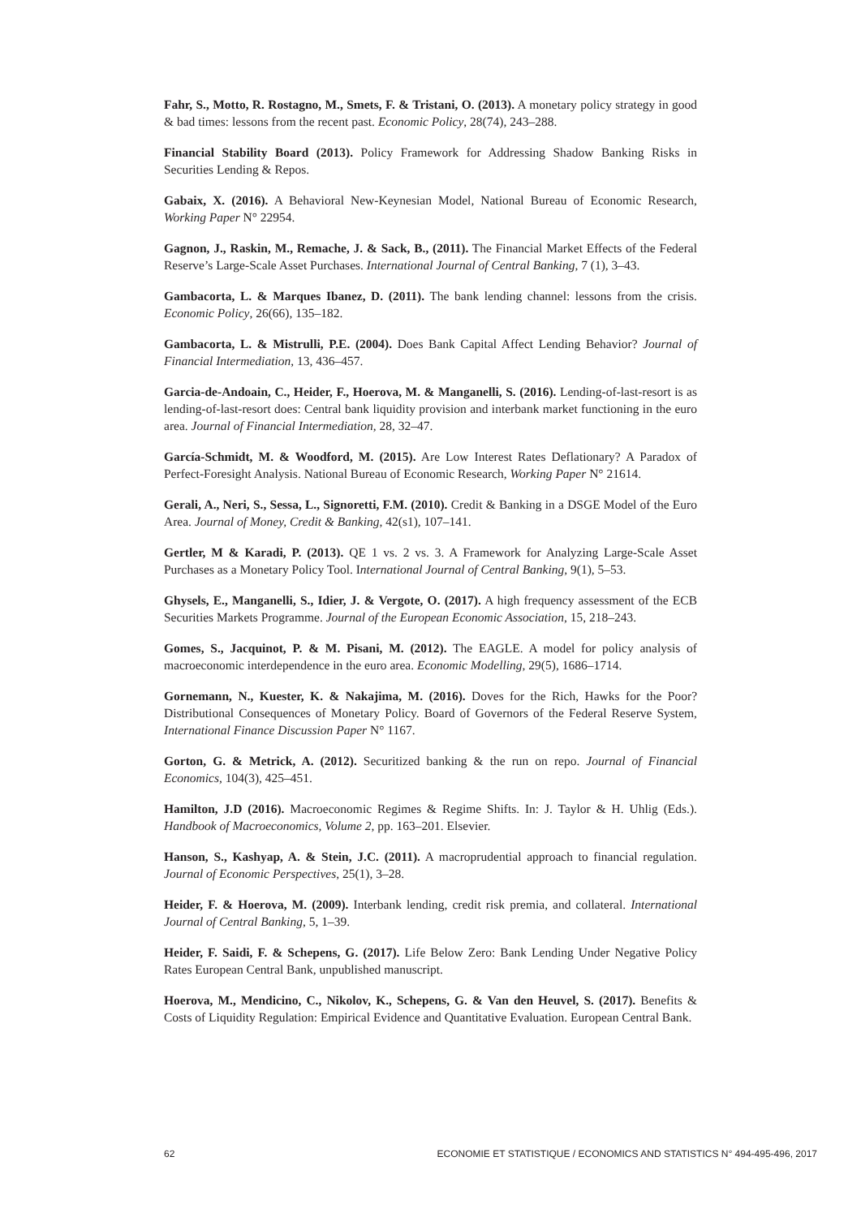Fahr, S., Motto, R. Rostagno, M., Smets, F. & Tristani, O. (2013). A monetary policy strategy in good & bad times: lessons from the recent past. Economic Policy, 28(74), 243–288.
Financial Stability Board (2013). Policy Framework for Addressing Shadow Banking Risks in Securities Lending & Repos.
Gabaix, X. (2016). A Behavioral New-Keynesian Model, National Bureau of Economic Research, Working Paper N° 22954.
Gagnon, J., Raskin, M., Remache, J. & Sack, B., (2011). The Financial Market Effects of the Federal Reserve’s Large-Scale Asset Purchases. International Journal of Central Banking, 7 (1), 3–43.
Gambacorta, L. & Marques Ibanez, D. (2011). The bank lending channel: lessons from the crisis. Economic Policy, 26(66), 135–182.
Gambacorta, L. & Mistrulli, P.E. (2004). Does Bank Capital Affect Lending Behavior? Journal of Financial Intermediation, 13, 436–457.
Garcia-de-Andoain, C., Heider, F., Hoerova, M. & Manganelli, S. (2016). Lending-of-last-resort is as lending-of-last-resort does: Central bank liquidity provision and interbank market functioning in the euro area. Journal of Financial Intermediation, 28, 32–47.
García-Schmidt, M. & Woodford, M. (2015). Are Low Interest Rates Deflationary? A Paradox of Perfect-Foresight Analysis. National Bureau of Economic Research, Working Paper N° 21614.
Gerali, A., Neri, S., Sessa, L., Signoretti, F.M. (2010). Credit & Banking in a DSGE Model of the Euro Area. Journal of Money, Credit & Banking, 42(s1), 107–141.
Gertler, M & Karadi, P. (2013). QE 1 vs. 2 vs. 3. A Framework for Analyzing Large-Scale Asset Purchases as a Monetary Policy Tool. International Journal of Central Banking, 9(1), 5–53.
Ghysels, E., Manganelli, S., Idier, J. & Vergote, O. (2017). A high frequency assessment of the ECB Securities Markets Programme. Journal of the European Economic Association, 15, 218–243.
Gomes, S., Jacquinot, P. & M. Pisani, M. (2012). The EAGLE. A model for policy analysis of macroeconomic interdependence in the euro area. Economic Modelling, 29(5), 1686–1714.
Gornemann, N., Kuester, K. & Nakajima, M. (2016). Doves for the Rich, Hawks for the Poor? Distributional Consequences of Monetary Policy. Board of Governors of the Federal Reserve System, International Finance Discussion Paper N° 1167.
Gorton, G. & Metrick, A. (2012). Securitized banking & the run on repo. Journal of Financial Economics, 104(3), 425–451.
Hamilton, J.D (2016). Macroeconomic Regimes & Regime Shifts. In: J. Taylor & H. Uhlig (Eds.). Handbook of Macroeconomics, Volume 2, pp. 163–201. Elsevier.
Hanson, S., Kashyap, A. & Stein, J.C. (2011). A macroprudential approach to financial regulation. Journal of Economic Perspectives, 25(1), 3–28.
Heider, F. & Hoerova, M. (2009). Interbank lending, credit risk premia, and collateral. International Journal of Central Banking, 5, 1–39.
Heider, F. Saidi, F. & Schepens, G. (2017). Life Below Zero: Bank Lending Under Negative Policy Rates European Central Bank, unpublished manuscript.
Hoerova, M., Mendicino, C., Nikolov, K., Schepens, G. & Van den Heuvel, S. (2017). Benefits & Costs of Liquidity Regulation: Empirical Evidence and Quantitative Evaluation. European Central Bank.
62 ECONOMIE ET STATISTIQUE / ECONOMICS AND STATISTICS N° 494-495-496, 2017